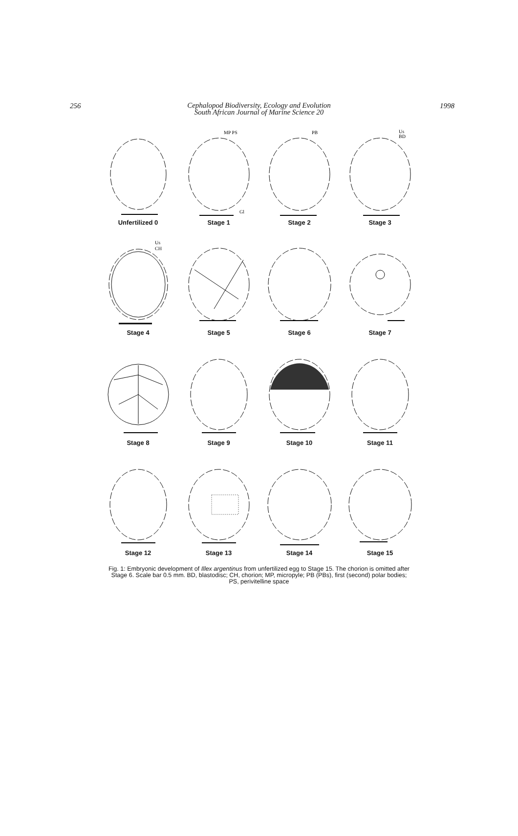256 1998
Cephalopod Biodiversity, Ecology and Evolution
South African Journal of Marine Science 20
Unfertilized 0
MP PS
Gl
Stage 1
PB
Stage 2
Us
BD
Stage 3
Us
CH
Stage 4
Stage 5
Stage 6
Stage 7
Stage 8
Stage 9
Stage 10
Stage 11
Stage 12
Stage 13
Stage 14
Stage 15
Fig. 1: Embryonic development of Illex argentinus from unfertilized egg to Stage 15. The chorion is omitted after Stage 6. Scale bar 0.5 mm. BD, blastodisc; CH, chorion; MP, micropyle; PB (PBs), first (second) polar bodies; PS, perivitelline space